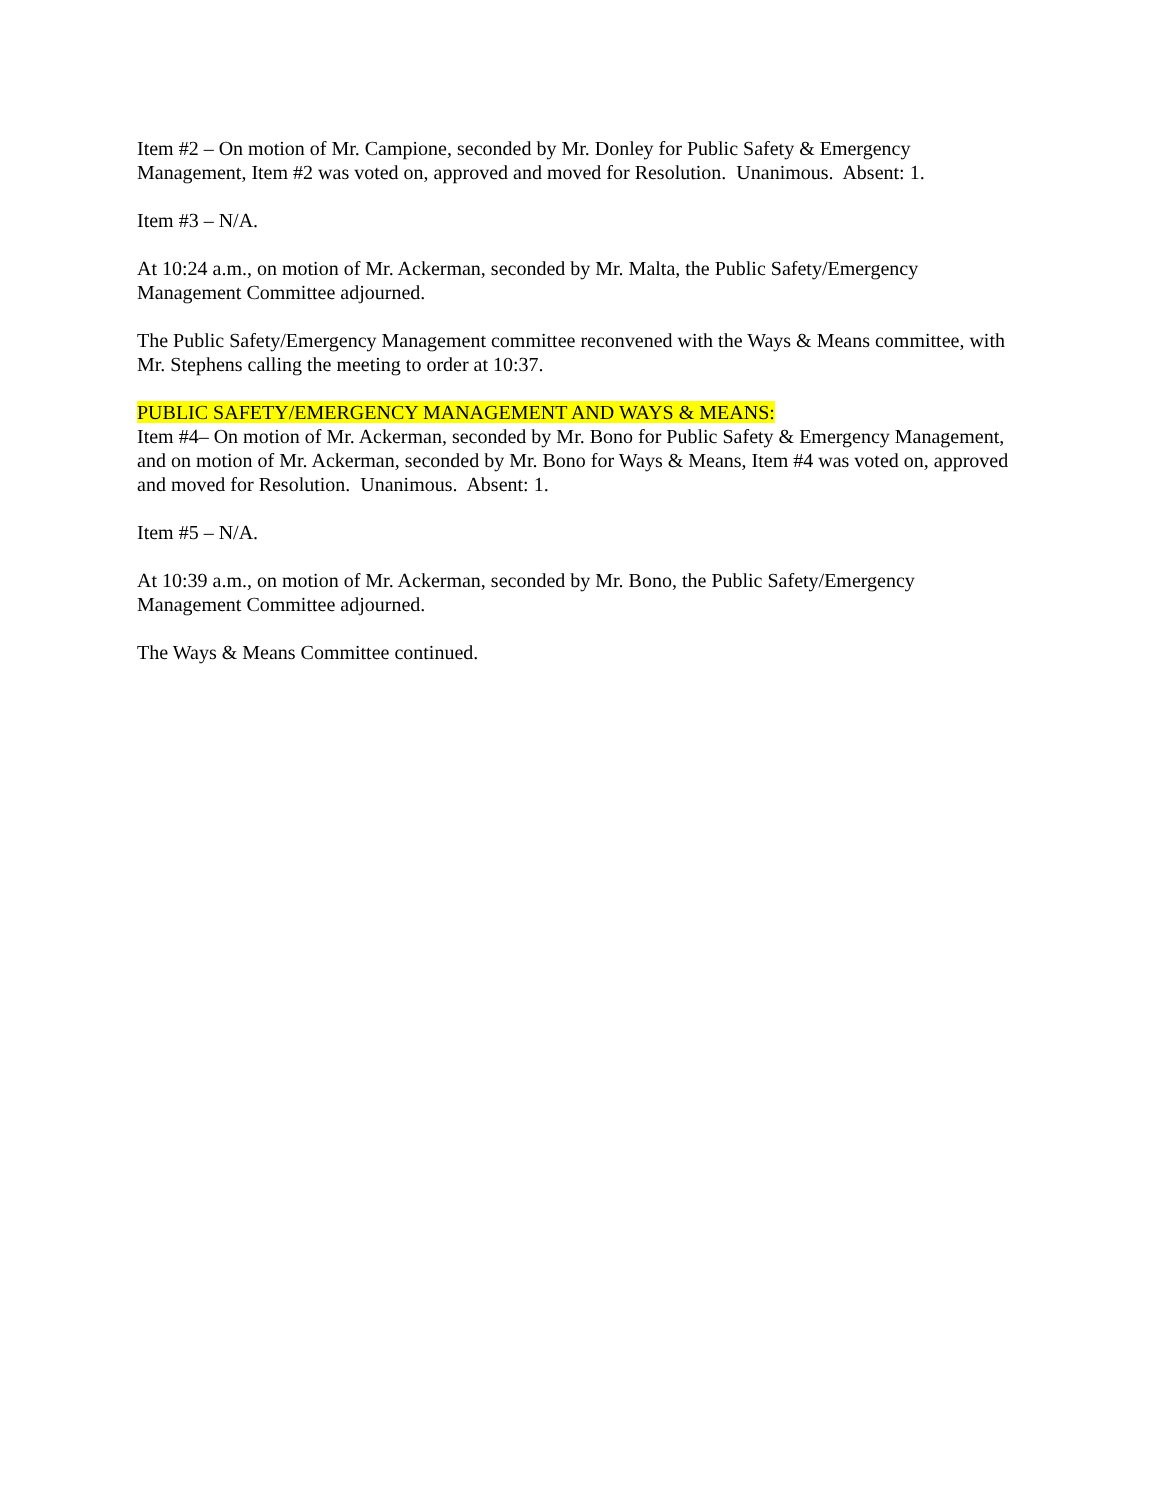Item #2 – On motion of Mr. Campione, seconded by Mr. Donley for Public Safety & Emergency Management, Item #2 was voted on, approved and moved for Resolution. Unanimous. Absent: 1.
Item #3 – N/A.
At 10:24 a.m., on motion of Mr. Ackerman, seconded by Mr. Malta, the Public Safety/Emergency Management Committee adjourned.
The Public Safety/Emergency Management committee reconvened with the Ways & Means committee, with Mr. Stephens calling the meeting to order at 10:37.
PUBLIC SAFETY/EMERGENCY MANAGEMENT AND WAYS & MEANS:
Item #4– On motion of Mr. Ackerman, seconded by Mr. Bono for Public Safety & Emergency Management, and on motion of Mr. Ackerman, seconded by Mr. Bono for Ways & Means, Item #4 was voted on, approved and moved for Resolution. Unanimous. Absent: 1.
Item #5 – N/A.
At 10:39 a.m., on motion of Mr. Ackerman, seconded by Mr. Bono, the Public Safety/Emergency Management Committee adjourned.
The Ways & Means Committee continued.